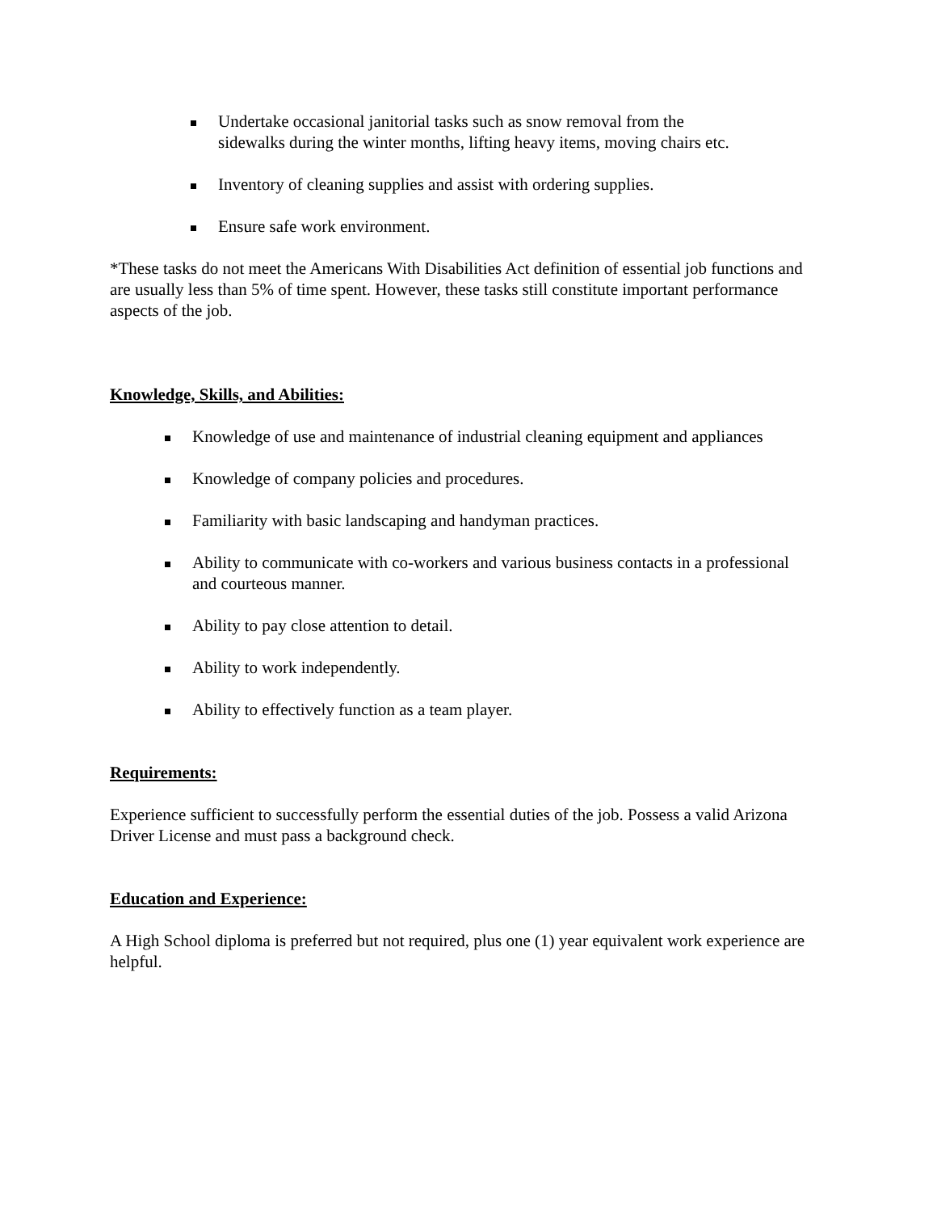Undertake occasional janitorial tasks such as snow removal from the sidewalks during the winter months, lifting heavy items, moving chairs etc.
Inventory of cleaning supplies and assist with ordering supplies.
Ensure safe work environment.
*These tasks do not meet the Americans With Disabilities Act definition of essential job functions and are usually less than 5% of time spent. However, these tasks still constitute important performance aspects of the job.
Knowledge, Skills, and Abilities:
Knowledge of use and maintenance of industrial cleaning equipment and appliances
Knowledge of company policies and procedures.
Familiarity with basic landscaping and handyman practices.
Ability to communicate with co-workers and various business contacts in a professional and courteous manner.
Ability to pay close attention to detail.
Ability to work independently.
Ability to effectively function as a team player.
Requirements:
Experience sufficient to successfully perform the essential duties of the job. Possess a valid Arizona Driver License and must pass a background check.
Education and Experience:
A High School diploma is preferred but not required, plus one (1) year equivalent work experience are helpful.